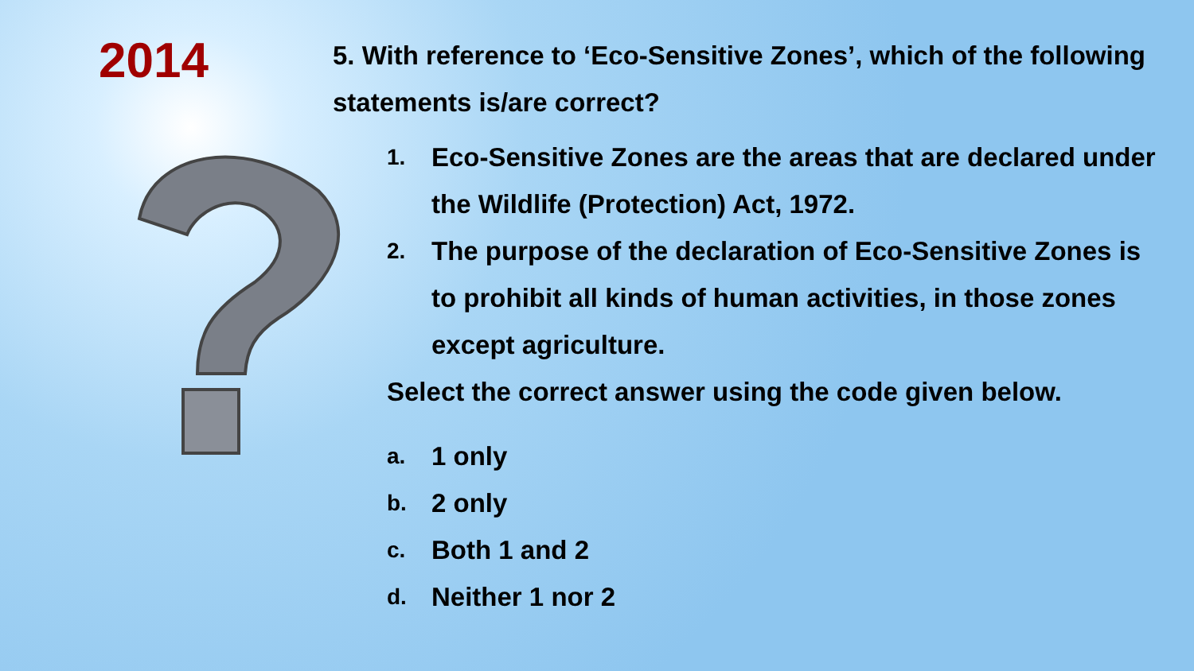2014
5. With reference to ‘Eco-Sensitive Zones’, which of the following statements is/are correct?
1. Eco-Sensitive Zones are the areas that are declared under the Wildlife (Protection) Act, 1972.
2. The purpose of the declaration of Eco-Sensitive Zones is to prohibit all kinds of human activities, in those zones except agriculture.
Select the correct answer using the code given below.
a. 1 only
b. 2 only
c. Both 1 and 2
d. Neither 1 nor 2